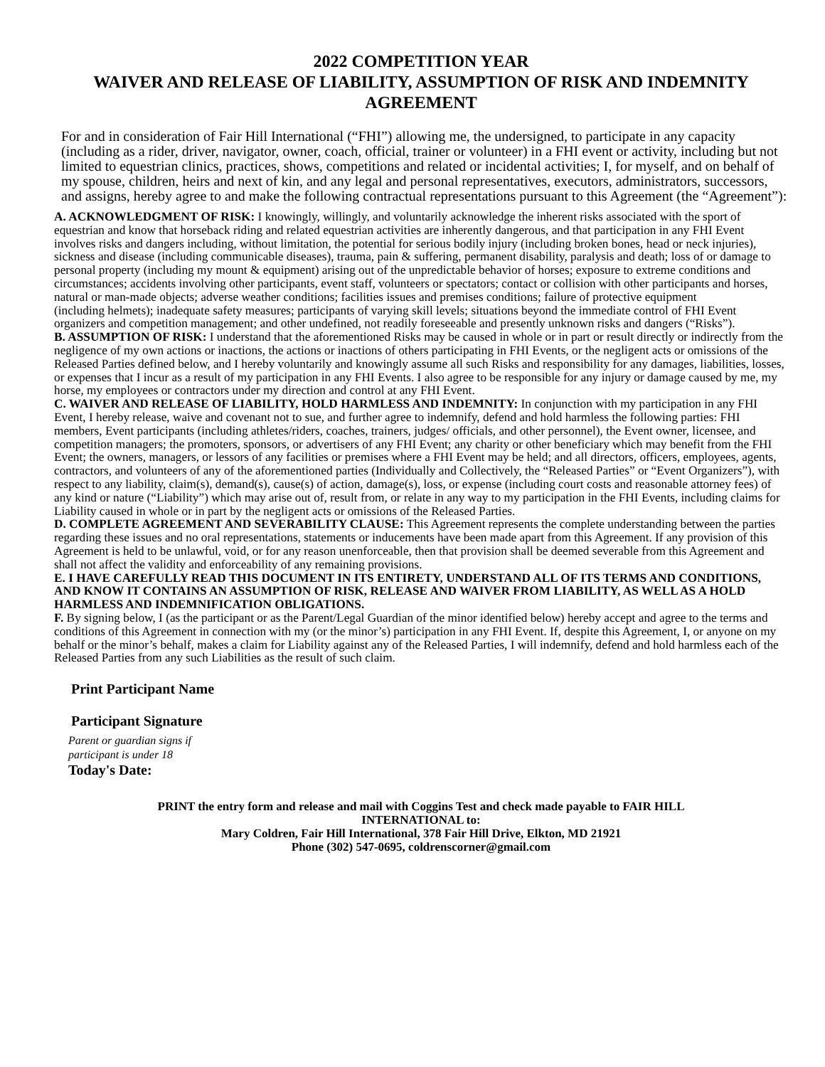2022 COMPETITION YEAR
WAIVER AND RELEASE OF LIABILITY, ASSUMPTION OF RISK AND INDEMNITY AGREEMENT
For and in consideration of Fair Hill International (“FHI”) allowing me, the undersigned, to participate in any capacity (including as a rider, driver, navigator, owner, coach, official, trainer or volunteer) in a FHI event or activity, including but not limited to equestrian clinics, practices, shows, competitions and related or incidental activities; I, for myself, and on behalf of my spouse, children, heirs and next of kin, and any legal and personal representatives, executors, administrators, successors, and assigns, hereby agree to and make the following contractual representations pursuant to this Agreement (the “Agreement”):
A. ACKNOWLEDGMENT OF RISK: I knowingly, willingly, and voluntarily acknowledge the inherent risks associated with the sport of equestrian and know that horseback riding and related equestrian activities are inherently dangerous, and that participation in any FHI Event involves risks and dangers including, without limitation, the potential for serious bodily injury (including broken bones, head or neck injuries), sickness and disease (including communicable diseases), trauma, pain & suffering, permanent disability, paralysis and death; loss of or damage to personal property (including my mount & equipment) arising out of the unpredictable behavior of horses; exposure to extreme conditions and circumstances; accidents involving other participants, event staff, volunteers or spectators; contact or collision with other participants and horses, natural or man-made objects; adverse weather conditions; facilities issues and premises conditions; failure of protective equipment
(including helmets); inadequate safety measures; participants of varying skill levels; situations beyond the immediate control of FHI Event organizers and competition management; and other undefined, not readily foreseeable and presently unknown risks and dangers (“Risks”).
B. ASSUMPTION OF RISK: I understand that the aforementioned Risks may be caused in whole or in part or result directly or indirectly from the negligence of my own actions or inactions, the actions or inactions of others participating in FHI Events, or the negligent acts or omissions of the Released Parties defined below, and I hereby voluntarily and knowingly assume all such Risks and responsibility for any damages, liabilities, losses, or expenses that I incur as a result of my participation in any FHI Events. I also agree to be responsible for any injury or damage caused by me, my horse, my employees or contractors under my direction and control at any FHI Event.
C. WAIVER AND RELEASE OF LIABILITY, HOLD HARMLESS AND INDEMNITY: In conjunction with my participation in any FHI Event, I hereby release, waive and covenant not to sue, and further agree to indemnify, defend and hold harmless the following parties: FHI members, Event participants (including athletes/riders, coaches, trainers, judges/ officials, and other personnel), the Event owner, licensee, and competition managers; the promoters, sponsors, or advertisers of any FHI Event; any charity or other beneficiary which may benefit from the FHI Event; the owners, managers, or lessors of any facilities or premises where a FHI Event may be held; and all directors, officers, employees, agents, contractors, and volunteers of any of the aforementioned parties (Individually and Collectively, the “Released Parties” or “Event Organizers”), with respect to any liability, claim(s), demand(s), cause(s) of action, damage(s), loss, or expense (including court costs and reasonable attorney fees) of any kind or nature (“Liability”) which may arise out of, result from, or relate in any way to my participation in the FHI Events, including claims for Liability caused in whole or in part by the negligent acts or omissions of the Released Parties.
D. COMPLETE AGREEMENT AND SEVERABILITY CLAUSE: This Agreement represents the complete understanding between the parties regarding these issues and no oral representations, statements or inducements have been made apart from this Agreement. If any provision of this Agreement is held to be unlawful, void, or for any reason unenforceable, then that provision shall be deemed severable from this Agreement and shall not affect the validity and enforceability of any remaining provisions.
E. I HAVE CAREFULLY READ THIS DOCUMENT IN ITS ENTIRETY, UNDERSTAND ALL OF ITS TERMS AND CONDITIONS, AND KNOW IT CONTAINS AN ASSUMPTION OF RISK, RELEASE AND WAIVER FROM LIABILITY, AS WELL AS A HOLD HARMLESS AND INDEMNIFICATION OBLIGATIONS.
F. By signing below, I (as the participant or as the Parent/Legal Guardian of the minor identified below) hereby accept and agree to the terms and conditions of this Agreement in connection with my (or the minor’s) participation in any FHI Event. If, despite this Agreement, I, or anyone on my behalf or the minor’s behalf, makes a claim for Liability against any of the Released Parties, I will indemnify, defend and hold harmless each of the Released Parties from any such Liabilities as the result of such claim.
Print Participant Name
Participant Signature
Parent or guardian signs if
participant is under 18
Today's Date:
PRINT the entry form and release and mail with Coggins Test and check made payable to FAIR HILL
INTERNATIONAL to:
Mary Coldren, Fair Hill International, 378 Fair Hill Drive, Elkton, MD 21921
Phone (302) 547-0695, coldrenscorner@gmail.com